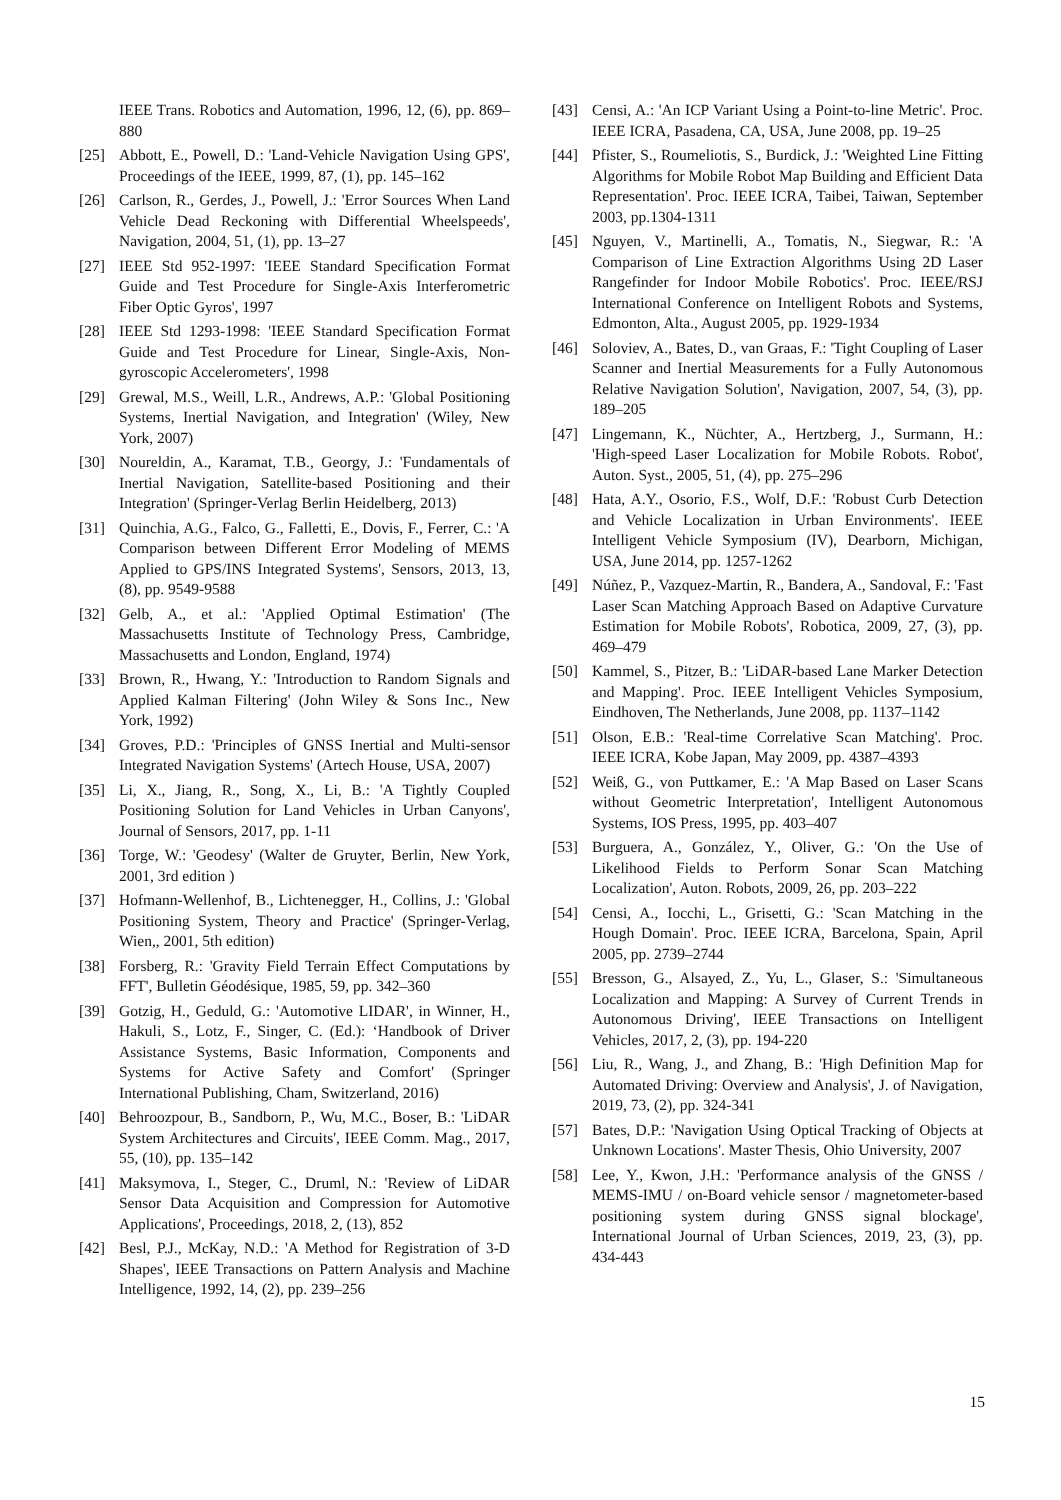IEEE Trans. Robotics and Automation, 1996, 12, (6), pp. 869–880
[25] Abbott, E., Powell, D.: 'Land-Vehicle Navigation Using GPS', Proceedings of the IEEE, 1999, 87, (1), pp. 145–162
[26] Carlson, R., Gerdes, J., Powell, J.: 'Error Sources When Land Vehicle Dead Reckoning with Differential Wheelspeeds', Navigation, 2004, 51, (1), pp. 13–27
[27] IEEE Std 952-1997: 'IEEE Standard Specification Format Guide and Test Procedure for Single-Axis Interferometric Fiber Optic Gyros', 1997
[28] IEEE Std 1293-1998: 'IEEE Standard Specification Format Guide and Test Procedure for Linear, Single-Axis, Non-gyroscopic Accelerometers', 1998
[29] Grewal, M.S., Weill, L.R., Andrews, A.P.: 'Global Positioning Systems, Inertial Navigation, and Integration' (Wiley, New York, 2007)
[30] Noureldin, A., Karamat, T.B., Georgy, J.: 'Fundamentals of Inertial Navigation, Satellite-based Positioning and their Integration' (Springer-Verlag Berlin Heidelberg, 2013)
[31] Quinchia, A.G., Falco, G., Falletti, E., Dovis, F., Ferrer, C.: 'A Comparison between Different Error Modeling of MEMS Applied to GPS/INS Integrated Systems', Sensors, 2013, 13, (8), pp. 9549-9588
[32] Gelb, A., et al.: 'Applied Optimal Estimation' (The Massachusetts Institute of Technology Press, Cambridge, Massachusetts and London, England, 1974)
[33] Brown, R., Hwang, Y.: 'Introduction to Random Signals and Applied Kalman Filtering' (John Wiley & Sons Inc., New York, 1992)
[34] Groves, P.D.: 'Principles of GNSS Inertial and Multi-sensor Integrated Navigation Systems' (Artech House, USA, 2007)
[35] Li, X., Jiang, R., Song, X., Li, B.: 'A Tightly Coupled Positioning Solution for Land Vehicles in Urban Canyons', Journal of Sensors, 2017, pp. 1-11
[36] Torge, W.: 'Geodesy' (Walter de Gruyter, Berlin, New York, 2001, 3rd edition )
[37] Hofmann-Wellenhof, B., Lichtenegger, H., Collins, J.: 'Global Positioning System, Theory and Practice' (Springer-Verlag, Wien,, 2001, 5th edition)
[38] Forsberg, R.: 'Gravity Field Terrain Effect Computations by FFT', Bulletin Géodésique, 1985, 59, pp. 342–360
[39] Gotzig, H., Geduld, G.: 'Automotive LIDAR', in Winner, H., Hakuli, S., Lotz, F., Singer, C. (Ed.): ‘Handbook of Driver Assistance Systems, Basic Information, Components and Systems for Active Safety and Comfort' (Springer International Publishing, Cham, Switzerland, 2016)
[40] Behroozpour, B., Sandborn, P., Wu, M.C., Boser, B.: 'LiDAR System Architectures and Circuits', IEEE Comm. Mag., 2017, 55, (10), pp. 135–142
[41] Maksymova, I., Steger, C., Druml, N.: 'Review of LiDAR Sensor Data Acquisition and Compression for Automotive Applications', Proceedings, 2018, 2, (13), 852
[42] Besl, P.J., McKay, N.D.: 'A Method for Registration of 3-D Shapes', IEEE Transactions on Pattern Analysis and Machine Intelligence, 1992, 14, (2), pp. 239–256
[43] Censi, A.: 'An ICP Variant Using a Point-to-line Metric'. Proc. IEEE ICRA, Pasadena, CA, USA, June 2008, pp. 19–25
[44] Pfister, S., Roumeliotis, S., Burdick, J.: 'Weighted Line Fitting Algorithms for Mobile Robot Map Building and Efficient Data Representation'. Proc. IEEE ICRA, Taibei, Taiwan, September 2003, pp.1304-1311
[45] Nguyen, V., Martinelli, A., Tomatis, N., Siegwar, R.: 'A Comparison of Line Extraction Algorithms Using 2D Laser Rangefinder for Indoor Mobile Robotics'. Proc. IEEE/RSJ International Conference on Intelligent Robots and Systems, Edmonton, Alta., August 2005, pp. 1929-1934
[46] Soloviev, A., Bates, D., van Graas, F.: 'Tight Coupling of Laser Scanner and Inertial Measurements for a Fully Autonomous Relative Navigation Solution', Navigation, 2007, 54, (3), pp. 189–205
[47] Lingemann, K., Nüchter, A., Hertzberg, J., Surmann, H.: 'High-speed Laser Localization for Mobile Robots. Robot', Auton. Syst., 2005, 51, (4), pp. 275–296
[48] Hata, A.Y., Osorio, F.S., Wolf, D.F.: 'Robust Curb Detection and Vehicle Localization in Urban Environments'. IEEE Intelligent Vehicle Symposium (IV), Dearborn, Michigan, USA, June 2014, pp. 1257-1262
[49] Núñez, P., Vazquez-Martin, R., Bandera, A., Sandoval, F.: 'Fast Laser Scan Matching Approach Based on Adaptive Curvature Estimation for Mobile Robots', Robotica, 2009, 27, (3), pp. 469–479
[50] Kammel, S., Pitzer, B.: 'LiDAR-based Lane Marker Detection and Mapping'. Proc. IEEE Intelligent Vehicles Symposium, Eindhoven, The Netherlands, June 2008, pp. 1137–1142
[51] Olson, E.B.: 'Real-time Correlative Scan Matching'. Proc. IEEE ICRA, Kobe Japan, May 2009, pp. 4387–4393
[52] Weiß, G., von Puttkamer, E.: 'A Map Based on Laser Scans without Geometric Interpretation', Intelligent Autonomous Systems, IOS Press, 1995, pp. 403–407
[53] Burguera, A., González, Y., Oliver, G.: 'On the Use of Likelihood Fields to Perform Sonar Scan Matching Localization', Auton. Robots, 2009, 26, pp. 203–222
[54] Censi, A., Iocchi, L., Grisetti, G.: 'Scan Matching in the Hough Domain'. Proc. IEEE ICRA, Barcelona, Spain, April 2005, pp. 2739–2744
[55] Bresson, G., Alsayed, Z., Yu, L., Glaser, S.: 'Simultaneous Localization and Mapping: A Survey of Current Trends in Autonomous Driving', IEEE Transactions on Intelligent Vehicles, 2017, 2, (3), pp. 194-220
[56] Liu, R., Wang, J., and Zhang, B.: 'High Definition Map for Automated Driving: Overview and Analysis', J. of Navigation, 2019, 73, (2), pp. 324-341
[57] Bates, D.P.: 'Navigation Using Optical Tracking of Objects at Unknown Locations'. Master Thesis, Ohio University, 2007
[58] Lee, Y., Kwon, J.H.: 'Performance analysis of the GNSS / MEMS-IMU / on-Board vehicle sensor / magnetometer-based positioning system during GNSS signal blockage', International Journal of Urban Sciences, 2019, 23, (3), pp. 434-443
15